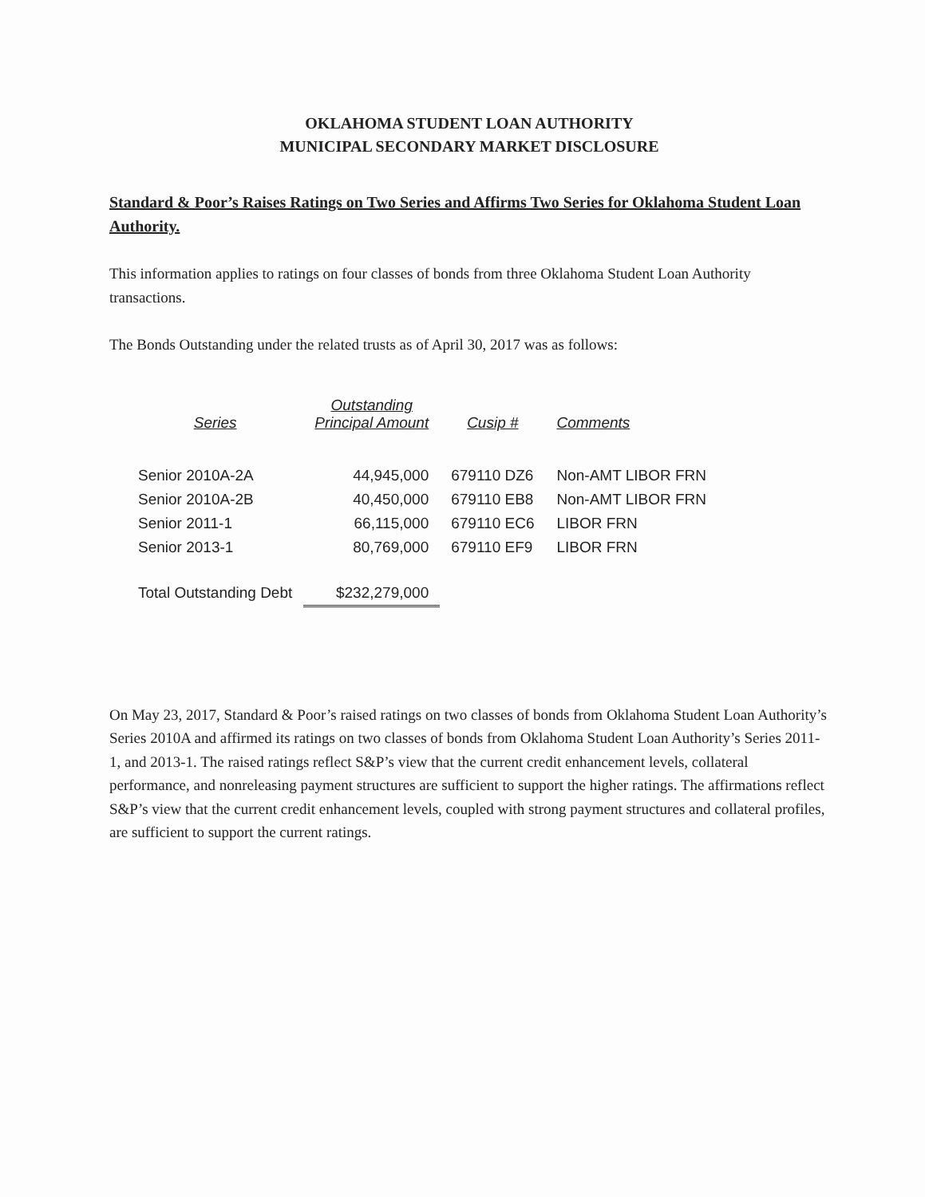OKLAHOMA STUDENT LOAN AUTHORITY
MUNICIPAL SECONDARY MARKET DISCLOSURE
Standard & Poor’s Raises Ratings on Two Series and Affirms Two Series for Oklahoma Student Loan Authority.
This information applies to ratings on four classes of bonds from three Oklahoma Student Loan Authority transactions.
The Bonds Outstanding under the related trusts as of April 30, 2017 was as follows:
| Series | Outstanding Principal Amount | Cusip # | Comments |
| --- | --- | --- | --- |
| Senior 2010A-2A | 44,945,000 | 679110 DZ6 | Non-AMT LIBOR FRN |
| Senior 2010A-2B | 40,450,000 | 679110 EB8 | Non-AMT LIBOR FRN |
| Senior 2011-1 | 66,115,000 | 679110 EC6 | LIBOR FRN |
| Senior 2013-1 | 80,769,000 | 679110 EF9 | LIBOR FRN |
| Total Outstanding Debt | $232,279,000 | | |
On May 23, 2017, Standard & Poor’s raised ratings on two classes of bonds from Oklahoma Student Loan Authority’s Series 2010A and affirmed its ratings on two classes of bonds from Oklahoma Student Loan Authority’s Series 2011-1, and 2013-1. The raised ratings reflect S&P’s view that the current credit enhancement levels, collateral performance, and nonreleasing payment structures are sufficient to support the higher ratings. The affirmations reflect S&P’s view that the current credit enhancement levels, coupled with strong payment structures and collateral profiles, are sufficient to support the current ratings.